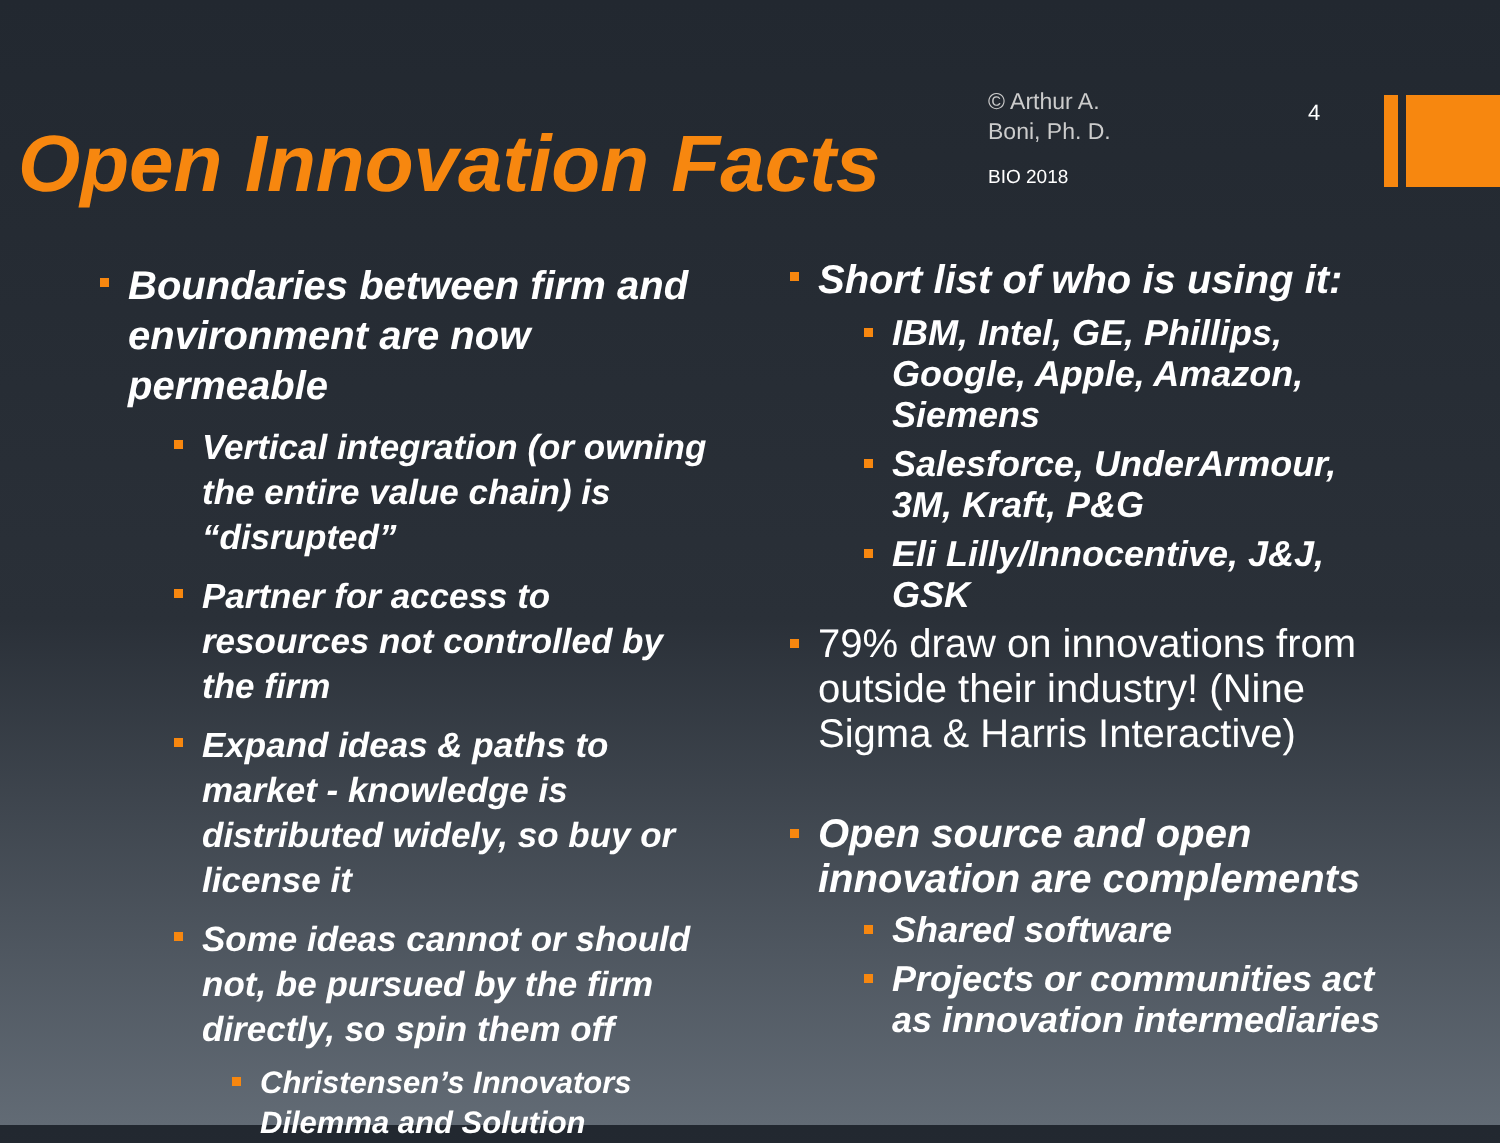Open Innovation Facts
© Arthur A.
Boni, Ph. D.
BIO 2018
4
Boundaries between firm and environment are now permeable
Vertical integration (or owning the entire value chain) is “disrupted”
Partner for access to resources not controlled by the firm
Expand ideas & paths to market - knowledge is distributed widely, so buy or license it
Some ideas cannot or should not, be pursued by the firm directly, so spin them off
Christensen’s Innovators Dilemma and Solution
Short list of who is using it:
IBM, Intel, GE, Phillips, Google, Apple, Amazon, Siemens
Salesforce, UnderArmour, 3M, Kraft, P&G
Eli Lilly/Innocentive, J&J, GSK
79% draw on innovations from outside their industry! (Nine Sigma & Harris Interactive)
Open source and open innovation are complements
Shared software
Projects or communities act as innovation intermediaries